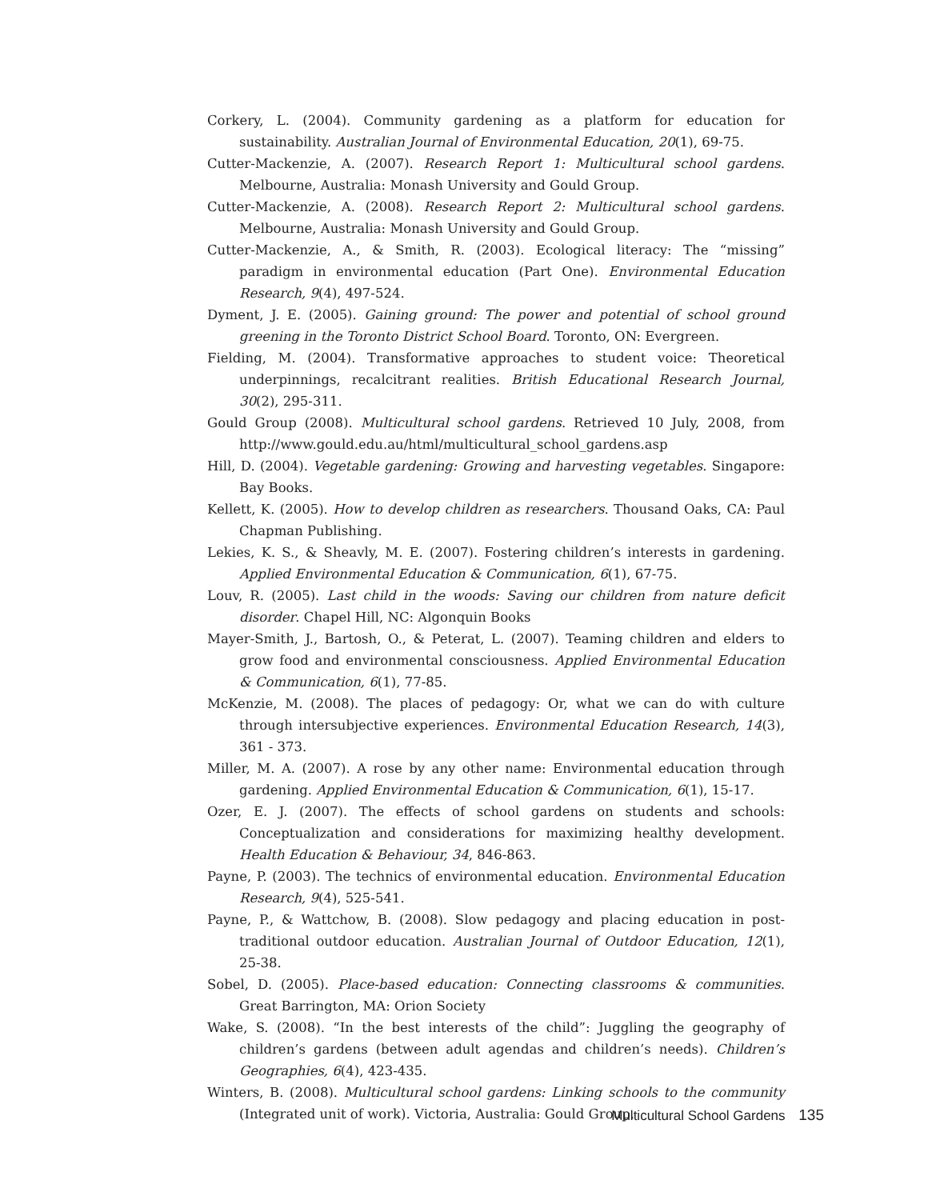Corkery, L. (2004). Community gardening as a platform for education for sustainability. Australian Journal of Environmental Education, 20(1), 69-75.
Cutter-Mackenzie, A. (2007). Research Report 1: Multicultural school gardens. Melbourne, Australia: Monash University and Gould Group.
Cutter-Mackenzie, A. (2008). Research Report 2: Multicultural school gardens. Melbourne, Australia: Monash University and Gould Group.
Cutter-Mackenzie, A., & Smith, R. (2003). Ecological literacy: The “missing” paradigm in environmental education (Part One). Environmental Education Research, 9(4), 497-524.
Dyment, J. E. (2005). Gaining ground: The power and potential of school ground greening in the Toronto District School Board. Toronto, ON: Evergreen.
Fielding, M. (2004). Transformative approaches to student voice: Theoretical underpinnings, recalcitrant realities. British Educational Research Journal, 30(2), 295-311.
Gould Group (2008). Multicultural school gardens. Retrieved 10 July, 2008, from http://www.gould.edu.au/html/multicultural_school_gardens.asp
Hill, D. (2004). Vegetable gardening: Growing and harvesting vegetables. Singapore: Bay Books.
Kellett, K. (2005). How to develop children as researchers. Thousand Oaks, CA: Paul Chapman Publishing.
Lekies, K. S., & Sheavly, M. E. (2007). Fostering children’s interests in gardening. Applied Environmental Education & Communication, 6(1), 67-75.
Louv, R. (2005). Last child in the woods: Saving our children from nature deficit disorder. Chapel Hill, NC: Algonquin Books
Mayer-Smith, J., Bartosh, O., & Peterat, L. (2007). Teaming children and elders to grow food and environmental consciousness. Applied Environmental Education & Communication, 6(1), 77-85.
McKenzie, M. (2008). The places of pedagogy: Or, what we can do with culture through intersubjective experiences. Environmental Education Research, 14(3), 361 - 373.
Miller, M. A. (2007). A rose by any other name: Environmental education through gardening. Applied Environmental Education & Communication, 6(1), 15-17.
Ozer, E. J. (2007). The effects of school gardens on students and schools: Conceptualization and considerations for maximizing healthy development. Health Education & Behaviour, 34, 846-863.
Payne, P. (2003). The technics of environmental education. Environmental Education Research, 9(4), 525-541.
Payne, P., & Wattchow, B. (2008). Slow pedagogy and placing education in post-traditional outdoor education. Australian Journal of Outdoor Education, 12(1), 25-38.
Sobel, D. (2005). Place-based education: Connecting classrooms & communities. Great Barrington, MA: Orion Society
Wake, S. (2008). “In the best interests of the child”: Juggling the geography of children’s gardens (between adult agendas and children’s needs). Children’s Geographies, 6(4), 423-435.
Winters, B. (2008). Multicultural school gardens: Linking schools to the community (Integrated unit of work). Victoria, Australia: Gould Group.
Multicultural School Gardens 135